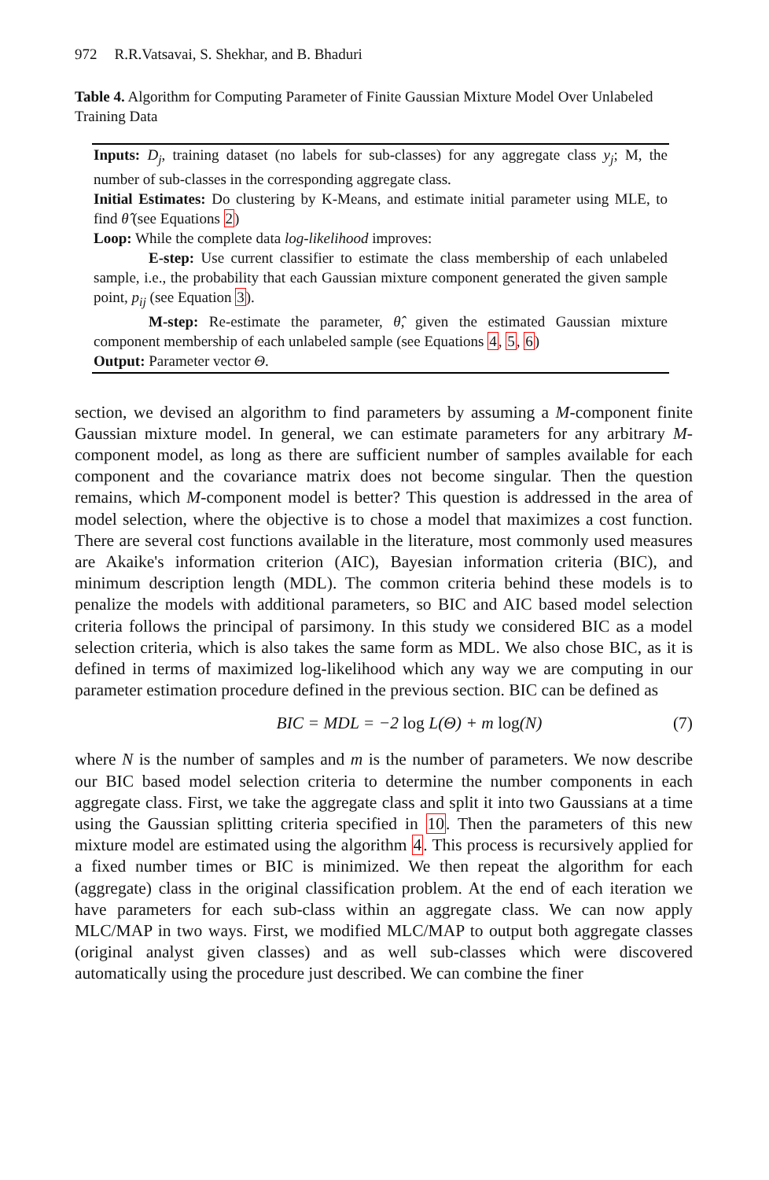972 R.R.Vatsavai, S. Shekhar, and B. Bhaduri
Table 4. Algorithm for Computing Parameter of Finite Gaussian Mixture Model Over Unlabeled Training Data
Inputs: D<sub>j</sub>, training dataset (no labels for sub-classes) for any aggregate class y<sub>j</sub>; M, the number of sub-classes in the corresponding aggregate class.
Initial Estimates: Do clustering by K-Means, and estimate initial parameter using MLE, to find θ̂ (see Equations 2)
Loop: While the complete data log-likelihood improves:
E-step: Use current classifier to estimate the class membership of each unlabeled sample, i.e., the probability that each Gaussian mixture component generated the given sample point, p<sub>ij</sub> (see Equation 3).
M-step: Re-estimate the parameter, θ̂, given the estimated Gaussian mixture component membership of each unlabeled sample (see Equations 4, 5, 6)
Output: Parameter vector Θ.
section, we devised an algorithm to find parameters by assuming a M-component finite Gaussian mixture model. In general, we can estimate parameters for any arbitrary M-component model, as long as there are sufficient number of samples available for each component and the covariance matrix does not become singular. Then the question remains, which M-component model is better? This question is addressed in the area of model selection, where the objective is to chose a model that maximizes a cost function. There are several cost functions available in the literature, most commonly used measures are Akaike's information criterion (AIC), Bayesian information criteria (BIC), and minimum description length (MDL). The common criteria behind these models is to penalize the models with additional parameters, so BIC and AIC based model selection criteria follows the principal of parsimony. In this study we considered BIC as a model selection criteria, which is also takes the same form as MDL. We also chose BIC, as it is defined in terms of maximized log-likelihood which any way we are computing in our parameter estimation procedure defined in the previous section. BIC can be defined as
BIC = MDL = −2 log L(Θ) + m log(N) (7)
where N is the number of samples and m is the number of parameters. We now describe our BIC based model selection criteria to determine the number components in each aggregate class. First, we take the aggregate class and split it into two Gaussians at a time using the Gaussian splitting criteria specified in 10. Then the parameters of this new mixture model are estimated using the algorithm 4. This process is recursively applied for a fixed number times or BIC is minimized. We then repeat the algorithm for each (aggregate) class in the original classification problem. At the end of each iteration we have parameters for each sub-class within an aggregate class. We can now apply MLC/MAP in two ways. First, we modified MLC/MAP to output both aggregate classes (original analyst given classes) and as well sub-classes which were discovered automatically using the procedure just described. We can combine the finer